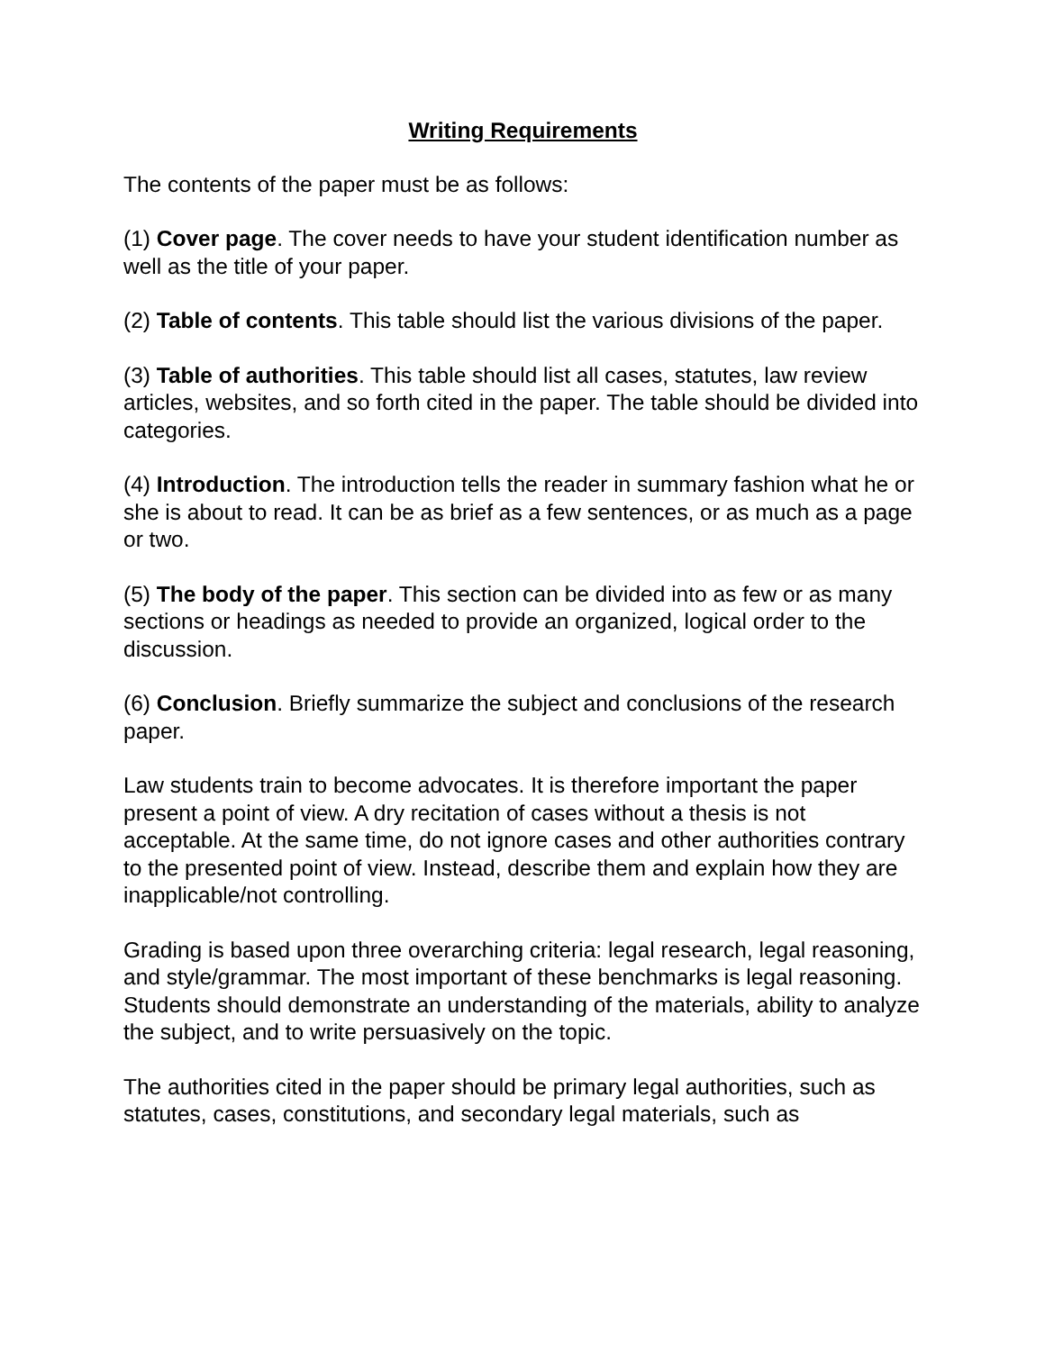Writing Requirements
The contents of the paper must be as follows:
(1) Cover page. The cover needs to have your student identification number as well as the title of your paper.
(2) Table of contents. This table should list the various divisions of the paper.
(3) Table of authorities. This table should list all cases, statutes, law review articles, websites, and so forth cited in the paper. The table should be divided into categories.
(4) Introduction. The introduction tells the reader in summary fashion what he or she is about to read. It can be as brief as a few sentences, or as much as a page or two.
(5) The body of the paper. This section can be divided into as few or as many sections or headings as needed to provide an organized, logical order to the discussion.
(6) Conclusion. Briefly summarize the subject and conclusions of the research paper.
Law students train to become advocates. It is therefore important the paper present a point of view. A dry recitation of cases without a thesis is not acceptable. At the same time, do not ignore cases and other authorities contrary to the presented point of view. Instead, describe them and explain how they are inapplicable/not controlling.
Grading is based upon three overarching criteria: legal research, legal reasoning, and style/grammar. The most important of these benchmarks is legal reasoning. Students should demonstrate an understanding of the materials, ability to analyze the subject, and to write persuasively on the topic.
The authorities cited in the paper should be primary legal authorities, such as statutes, cases, constitutions, and secondary legal materials, such as